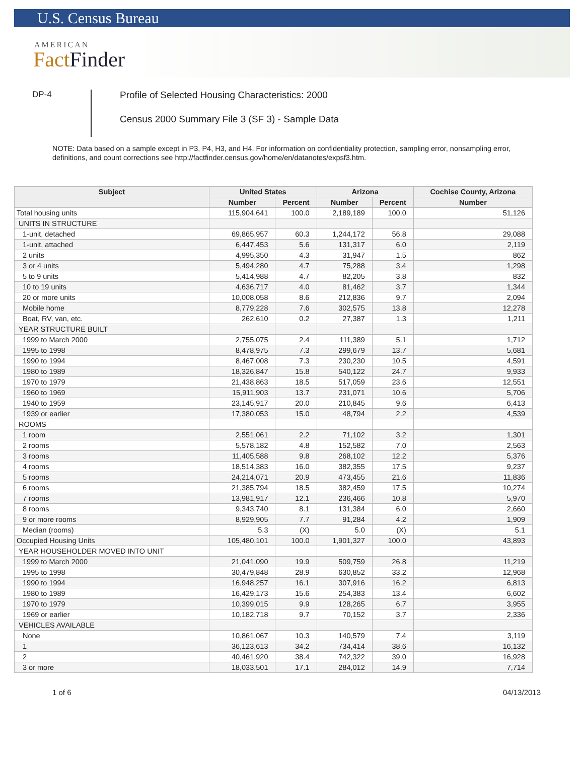U.S. Census Bureau
AMERICAN
Fact Finder
DP-4
Profile of Selected Housing Characteristics: 2000
Census 2000 Summary File 3 (SF 3) - Sample Data
NOTE: Data based on a sample except in P3, P4, H3, and H4. For information on confidentiality protection, sampling error, nonsampling error, definitions, and count corrections see http://factfinder.census.gov/home/en/datanotes/expsf3.htm.
| Subject | United States | | Arizona | | Cochise County, Arizona |
| --- | --- | --- | --- | --- | --- |
| | Number | Percent | Number | Percent | Number |
| Total housing units | 115,904,641 | 100.0 | 2,189,189 | 100.0 | 51,126 |
| UNITS IN STRUCTURE | | | | | |
| 1-unit, detached | 69,865,957 | 60.3 | 1,244,172 | 56.8 | 29,088 |
| 1-unit, attached | 6,447,453 | 5.6 | 131,317 | 6.0 | 2,119 |
| 2 units | 4,995,350 | 4.3 | 31,947 | 1.5 | 862 |
| 3 or 4 units | 5,494,280 | 4.7 | 75,288 | 3.4 | 1,298 |
| 5 to 9 units | 5,414,988 | 4.7 | 82,205 | 3.8 | 832 |
| 10 to 19 units | 4,636,717 | 4.0 | 81,462 | 3.7 | 1,344 |
| 20 or more units | 10,008,058 | 8.6 | 212,836 | 9.7 | 2,094 |
| Mobile home | 8,779,228 | 7.6 | 302,575 | 13.8 | 12,278 |
| Boat, RV, van, etc. | 262,610 | 0.2 | 27,387 | 1.3 | 1,211 |
| YEAR STRUCTURE BUILT | | | | | |
| 1999 to March 2000 | 2,755,075 | 2.4 | 111,389 | 5.1 | 1,712 |
| 1995 to 1998 | 8,478,975 | 7.3 | 299,679 | 13.7 | 5,681 |
| 1990 to 1994 | 8,467,008 | 7.3 | 230,230 | 10.5 | 4,591 |
| 1980 to 1989 | 18,326,847 | 15.8 | 540,122 | 24.7 | 9,933 |
| 1970 to 1979 | 21,438,863 | 18.5 | 517,059 | 23.6 | 12,551 |
| 1960 to 1969 | 15,911,903 | 13.7 | 231,071 | 10.6 | 5,706 |
| 1940 to 1959 | 23,145,917 | 20.0 | 210,845 | 9.6 | 6,413 |
| 1939 or earlier | 17,380,053 | 15.0 | 48,794 | 2.2 | 4,539 |
| ROOMS | | | | | |
| 1 room | 2,551,061 | 2.2 | 71,102 | 3.2 | 1,301 |
| 2 rooms | 5,578,182 | 4.8 | 152,582 | 7.0 | 2,563 |
| 3 rooms | 11,405,588 | 9.8 | 268,102 | 12.2 | 5,376 |
| 4 rooms | 18,514,383 | 16.0 | 382,355 | 17.5 | 9,237 |
| 5 rooms | 24,214,071 | 20.9 | 473,455 | 21.6 | 11,836 |
| 6 rooms | 21,385,794 | 18.5 | 382,459 | 17.5 | 10,274 |
| 7 rooms | 13,981,917 | 12.1 | 236,466 | 10.8 | 5,970 |
| 8 rooms | 9,343,740 | 8.1 | 131,384 | 6.0 | 2,660 |
| 9 or more rooms | 8,929,905 | 7.7 | 91,284 | 4.2 | 1,909 |
| Median (rooms) | 5.3 | (X) | 5.0 | (X) | 5.1 |
| Occupied Housing Units | 105,480,101 | 100.0 | 1,901,327 | 100.0 | 43,893 |
| YEAR HOUSEHOLDER MOVED INTO UNIT | | | | | |
| 1999 to March 2000 | 21,041,090 | 19.9 | 509,759 | 26.8 | 11,219 |
| 1995 to 1998 | 30,479,848 | 28.9 | 630,852 | 33.2 | 12,968 |
| 1990 to 1994 | 16,948,257 | 16.1 | 307,916 | 16.2 | 6,813 |
| 1980 to 1989 | 16,429,173 | 15.6 | 254,383 | 13.4 | 6,602 |
| 1970 to 1979 | 10,399,015 | 9.9 | 128,265 | 6.7 | 3,955 |
| 1969 or earlier | 10,182,718 | 9.7 | 70,152 | 3.7 | 2,336 |
| VEHICLES AVAILABLE | | | | | |
| None | 10,861,067 | 10.3 | 140,579 | 7.4 | 3,119 |
| 1 | 36,123,613 | 34.2 | 734,414 | 38.6 | 16,132 |
| 2 | 40,461,920 | 38.4 | 742,322 | 39.0 | 16,928 |
| 3 or more | 18,033,501 | 17.1 | 284,012 | 14.9 | 7,714 |
1 of 6 04/13/2013